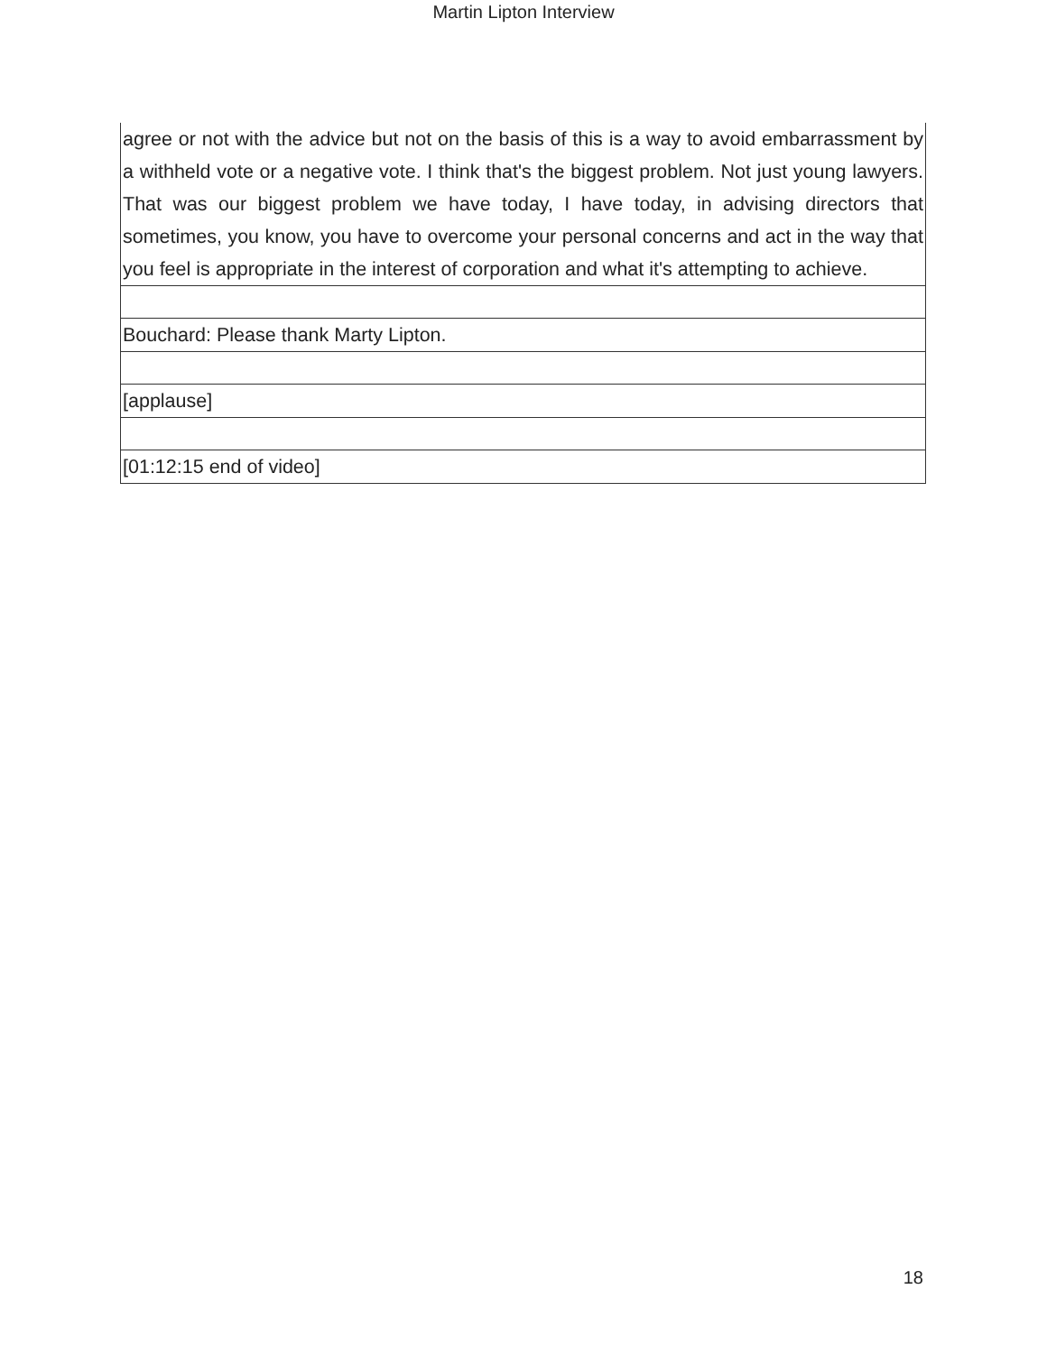Martin Lipton Interview
| agree or not with the advice but not on the basis of this is a way to avoid embarrassment by a withheld vote or a negative vote. I think that's the biggest problem. Not just young lawyers. That was our biggest problem we have today, I have today, in advising directors that sometimes, you know, you have to overcome your personal concerns and act in the way that you feel is appropriate in the interest of corporation and what it's attempting to achieve. |
| Bouchard: Please thank Marty Lipton. |
| [applause] |
| [01:12:15 end of video] |
18